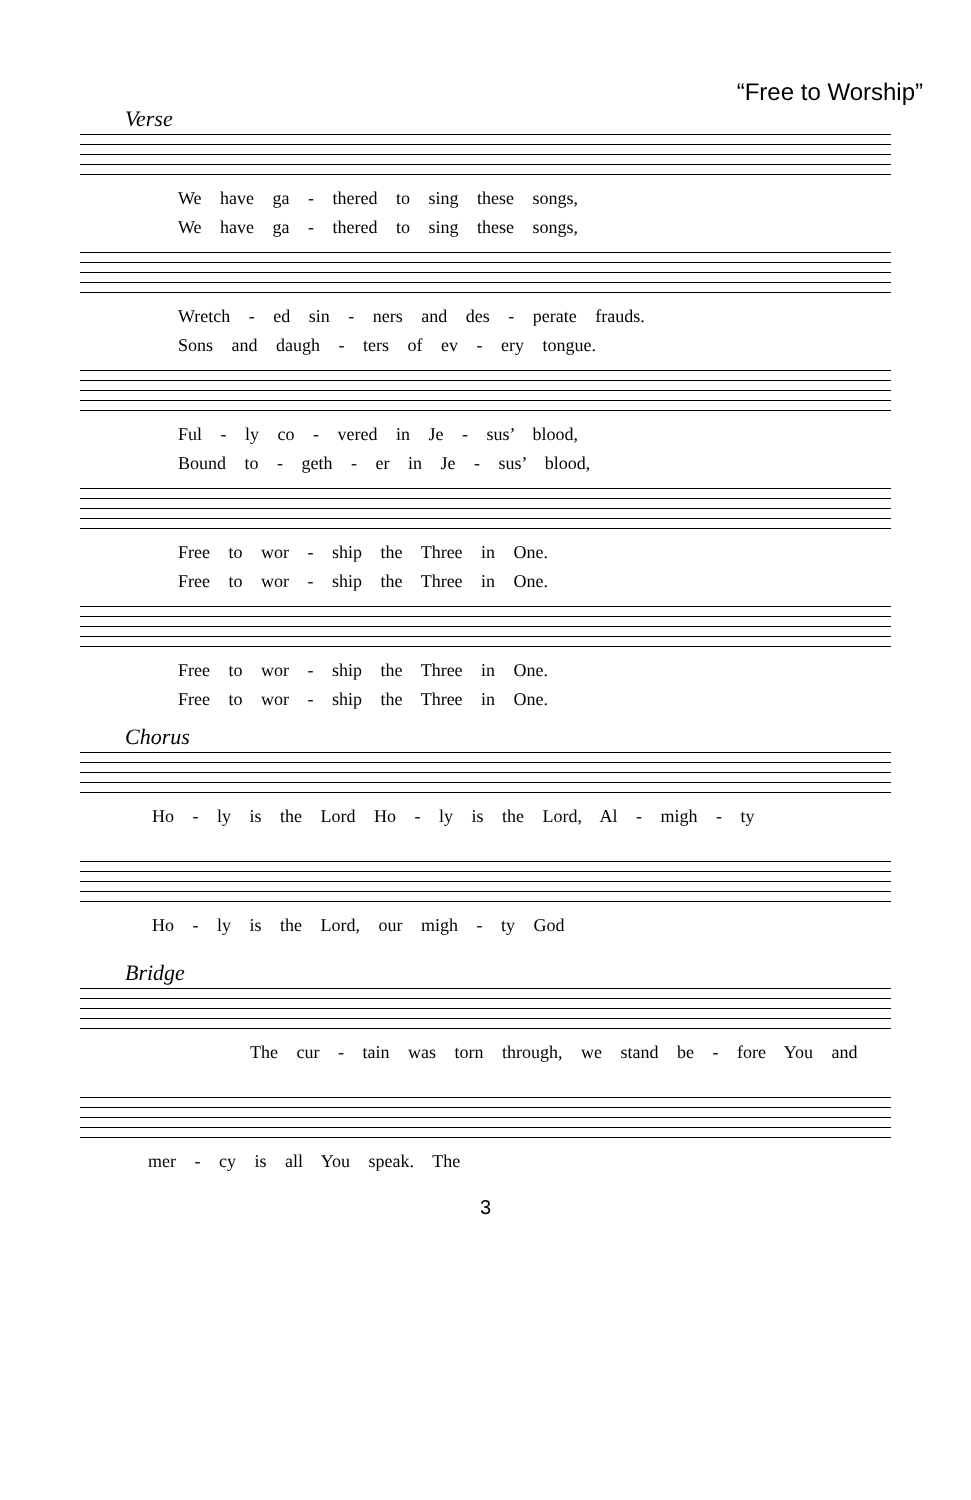“Free to Worship”
Verse
We have ga - thered to sing these songs,
We have ga - thered to sing these songs,
Wretch - ed sin - ners and des - perate frauds.
Sons and daugh - ters of ev - ery tongue.
Ful - ly co - vered in Je - sus’ blood,
Bound to - geth - er in Je - sus’ blood,
Free to wor - ship the Three in One.
Free to wor - ship the Three in One.
Free to wor - ship the Three in One.
Free to wor - ship the Three in One.
Chorus
Ho - ly is the Lord Ho - ly is the Lord, Al - migh - ty
Ho - ly is the Lord, our migh - ty God
Bridge
The cur - tain was torn through, we stand be - fore You and
mer - cy is all You speak. The
3